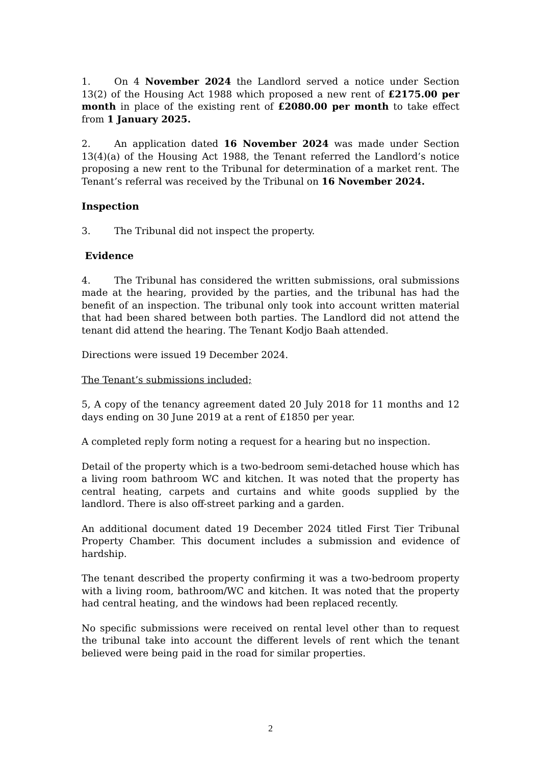1. On 4 November 2024 the Landlord served a notice under Section 13(2) of the Housing Act 1988 which proposed a new rent of £2175.00 per month in place of the existing rent of £2080.00 per month to take effect from 1 January 2025.
2. An application dated 16 November 2024 was made under Section 13(4)(a) of the Housing Act 1988, the Tenant referred the Landlord’s notice proposing a new rent to the Tribunal for determination of a market rent. The Tenant’s referral was received by the Tribunal on 16 November 2024.
Inspection
3. The Tribunal did not inspect the property.
Evidence
4. The Tribunal has considered the written submissions, oral submissions made at the hearing, provided by the parties, and the tribunal has had the benefit of an inspection. The tribunal only took into account written material that had been shared between both parties. The Landlord did not attend the tenant did attend the hearing. The Tenant Kodjo Baah attended.
Directions were issued 19 December 2024.
The Tenant’s submissions included;
5, A copy of the tenancy agreement dated 20 July 2018 for 11 months and 12 days ending on 30 June 2019 at a rent of £1850 per year.
A completed reply form noting a request for a hearing but no inspection.
Detail of the property which is a two-bedroom semi-detached house which has a living room bathroom WC and kitchen. It was noted that the property has central heating, carpets and curtains and white goods supplied by the landlord. There is also off-street parking and a garden.
An additional document dated 19 December 2024 titled First Tier Tribunal Property Chamber. This document includes a submission and evidence of hardship.
The tenant described the property confirming it was a two-bedroom property with a living room, bathroom/WC and kitchen. It was noted that the property had central heating, and the windows had been replaced recently.
No specific submissions were received on rental level other than to request the tribunal take into account the different levels of rent which the tenant believed were being paid in the road for similar properties.
2